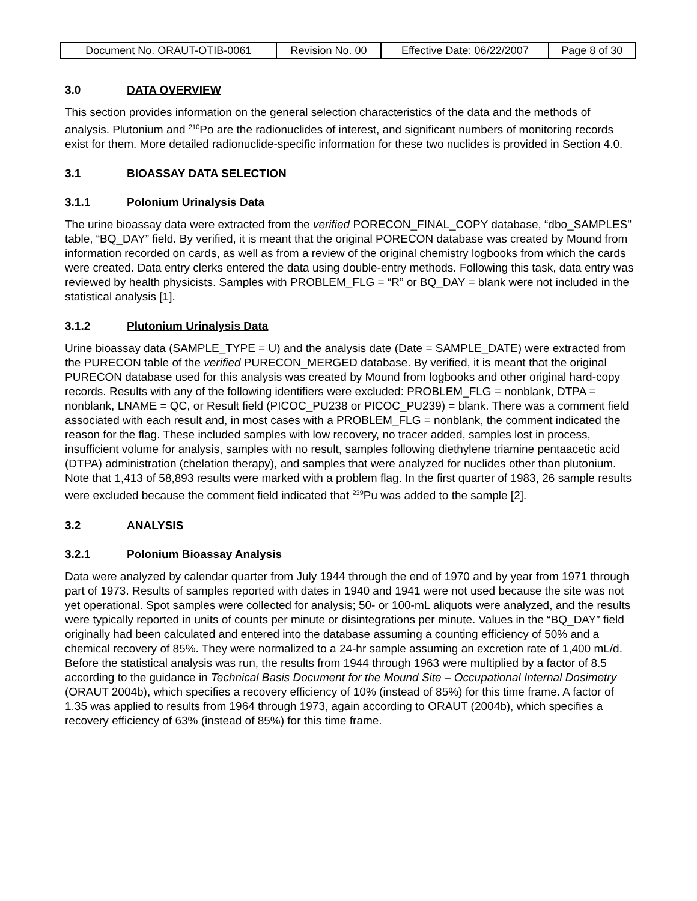| Document No. ORAUT-OTIB-0061 | Revision No. 00 | Effective Date: 06/22/2007 | Page 8 of 30 |
3.0 DATA OVERVIEW
This section provides information on the general selection characteristics of the data and the methods of analysis. Plutonium and <sup>210</sup>Po are the radionuclides of interest, and significant numbers of monitoring records exist for them. More detailed radionuclide-specific information for these two nuclides is provided in Section 4.0.
3.1 BIOASSAY DATA SELECTION
3.1.1 Polonium Urinalysis Data
The urine bioassay data were extracted from the verified PORECON_FINAL_COPY database, “dbo_SAMPLES” table, “BQ_DAY” field. By verified, it is meant that the original PORECON database was created by Mound from information recorded on cards, as well as from a review of the original chemistry logbooks from which the cards were created. Data entry clerks entered the data using double-entry methods. Following this task, data entry was reviewed by health physicists. Samples with PROBLEM_FLG = “R” or BQ_DAY = blank were not included in the statistical analysis [1].
3.1.2 Plutonium Urinalysis Data
Urine bioassay data (SAMPLE_TYPE = U) and the analysis date (Date = SAMPLE_DATE) were extracted from the PURECON table of the verified PURECON_MERGED database. By verified, it is meant that the original PURECON database used for this analysis was created by Mound from logbooks and other original hard-copy records. Results with any of the following identifiers were excluded: PROBLEM_FLG = nonblank, DTPA = nonblank, LNAME = QC, or Result field (PICOC_PU238 or PICOC_PU239) = blank. There was a comment field associated with each result and, in most cases with a PROBLEM_FLG = nonblank, the comment indicated the reason for the flag. These included samples with low recovery, no tracer added, samples lost in process, insufficient volume for analysis, samples with no result, samples following diethylene triamine pentaacetic acid (DTPA) administration (chelation therapy), and samples that were analyzed for nuclides other than plutonium. Note that 1,413 of 58,893 results were marked with a problem flag. In the first quarter of 1983, 26 sample results were excluded because the comment field indicated that <sup>239</sup>Pu was added to the sample [2].
3.2 ANALYSIS
3.2.1 Polonium Bioassay Analysis
Data were analyzed by calendar quarter from July 1944 through the end of 1970 and by year from 1971 through part of 1973. Results of samples reported with dates in 1940 and 1941 were not used because the site was not yet operational. Spot samples were collected for analysis; 50- or 100-mL aliquots were analyzed, and the results were typically reported in units of counts per minute or disintegrations per minute. Values in the “BQ_DAY” field originally had been calculated and entered into the database assuming a counting efficiency of 50% and a chemical recovery of 85%. They were normalized to a 24-hr sample assuming an excretion rate of 1,400 mL/d. Before the statistical analysis was run, the results from 1944 through 1963 were multiplied by a factor of 8.5 according to the guidance in Technical Basis Document for the Mound Site – Occupational Internal Dosimetry (ORAUT 2004b), which specifies a recovery efficiency of 10% (instead of 85%) for this time frame. A factor of 1.35 was applied to results from 1964 through 1973, again according to ORAUT (2004b), which specifies a recovery efficiency of 63% (instead of 85%) for this time frame.